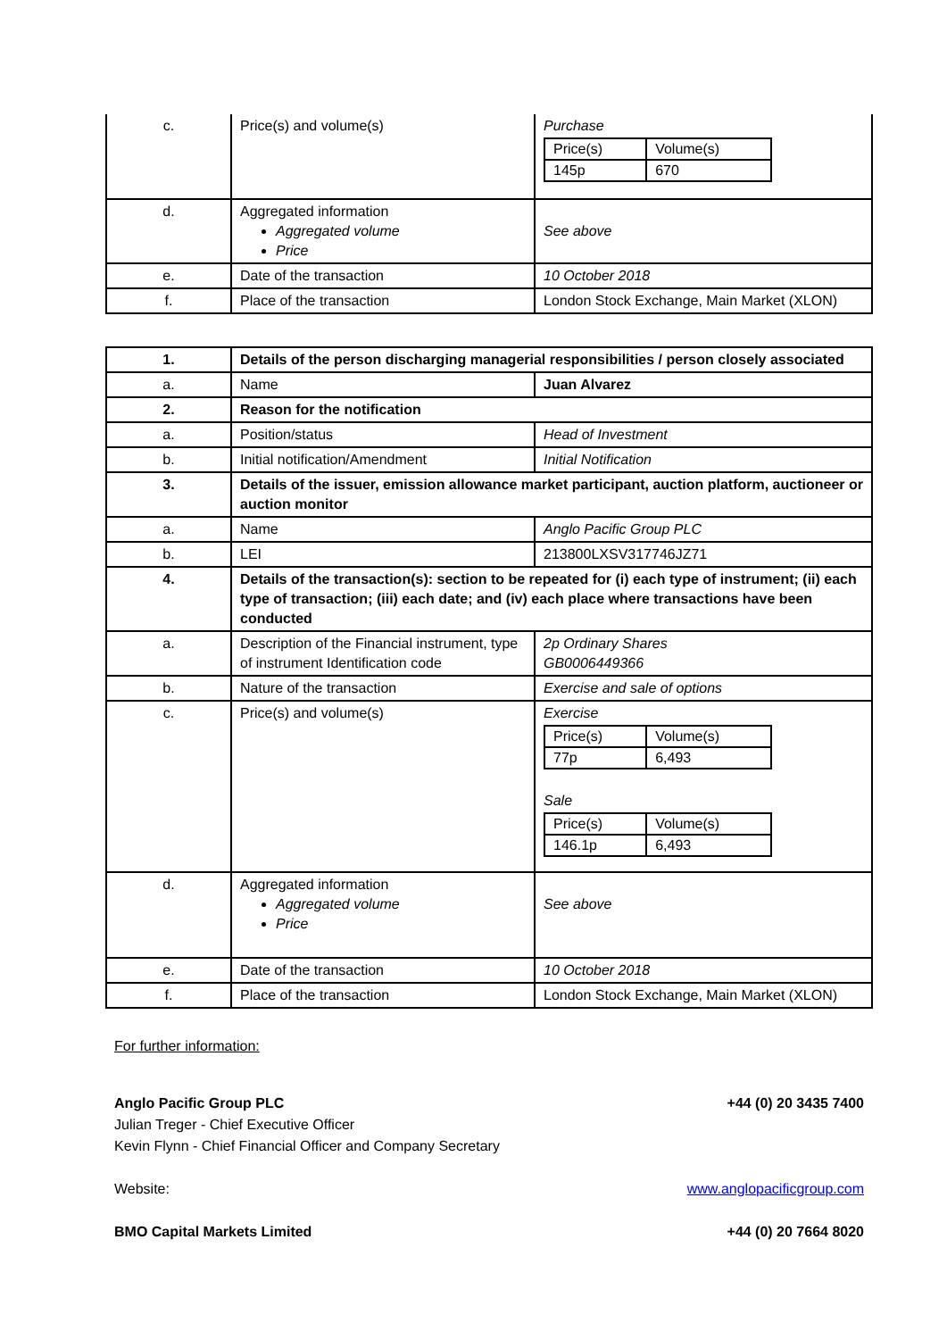| c. | Price(s) and volume(s) | Purchase / Price(s) / Volume(s) / / 145p / 670 / |
| d. | Aggregated information Aggregated volume Price | See above |
| e. | Date of the transaction | 10 October 2018 |
| f. | Place of the transaction | London Stock Exchange, Main Market (XLON) |
| 1. | Details of the person discharging managerial responsibilities / person closely associated | |
| a. | Name | Juan Alvarez |
| 2. | Reason for the notification | |
| a. | Position/status | Head of Investment |
| b. | Initial notification/Amendment | Initial Notification |
| 3. | Details of the issuer, emission allowance market participant, auction platform, auctioneer or auction monitor | |
| a. | Name | Anglo Pacific Group PLC |
| b. | LEI | 213800LXSV317746JZ71 |
| 4. | Details of the transaction(s): section to be repeated for (i) each type of instrument; (ii) each type of transaction; (iii) each date; and (iv) each place where transactions have been conducted | |
| a. | Description of the Financial instrument, type of instrument Identification code | 2p Ordinary Shares GB0006449366 |
| b. | Nature of the transaction | Exercise and sale of options |
| c. | Price(s) and volume(s) | Exercise / Price(s) / Volume(s) / / 77p / 6,493 / Sale / Price(s) / Volume(s) / / 146.1p / 6,493 / |
| d. | Aggregated information Aggregated volume Price | See above |
| e. | Date of the transaction | 10 October 2018 |
| f. | Place of the transaction | London Stock Exchange, Main Market (XLON) |
For further information:
Anglo Pacific Group PLC +44 (0) 20 3435 7400
Julian Treger - Chief Executive Officer
Kevin Flynn - Chief Financial Officer and Company Secretary
Website: www.anglopacificgroup.com
BMO Capital Markets Limited +44 (0) 20 7664 8020